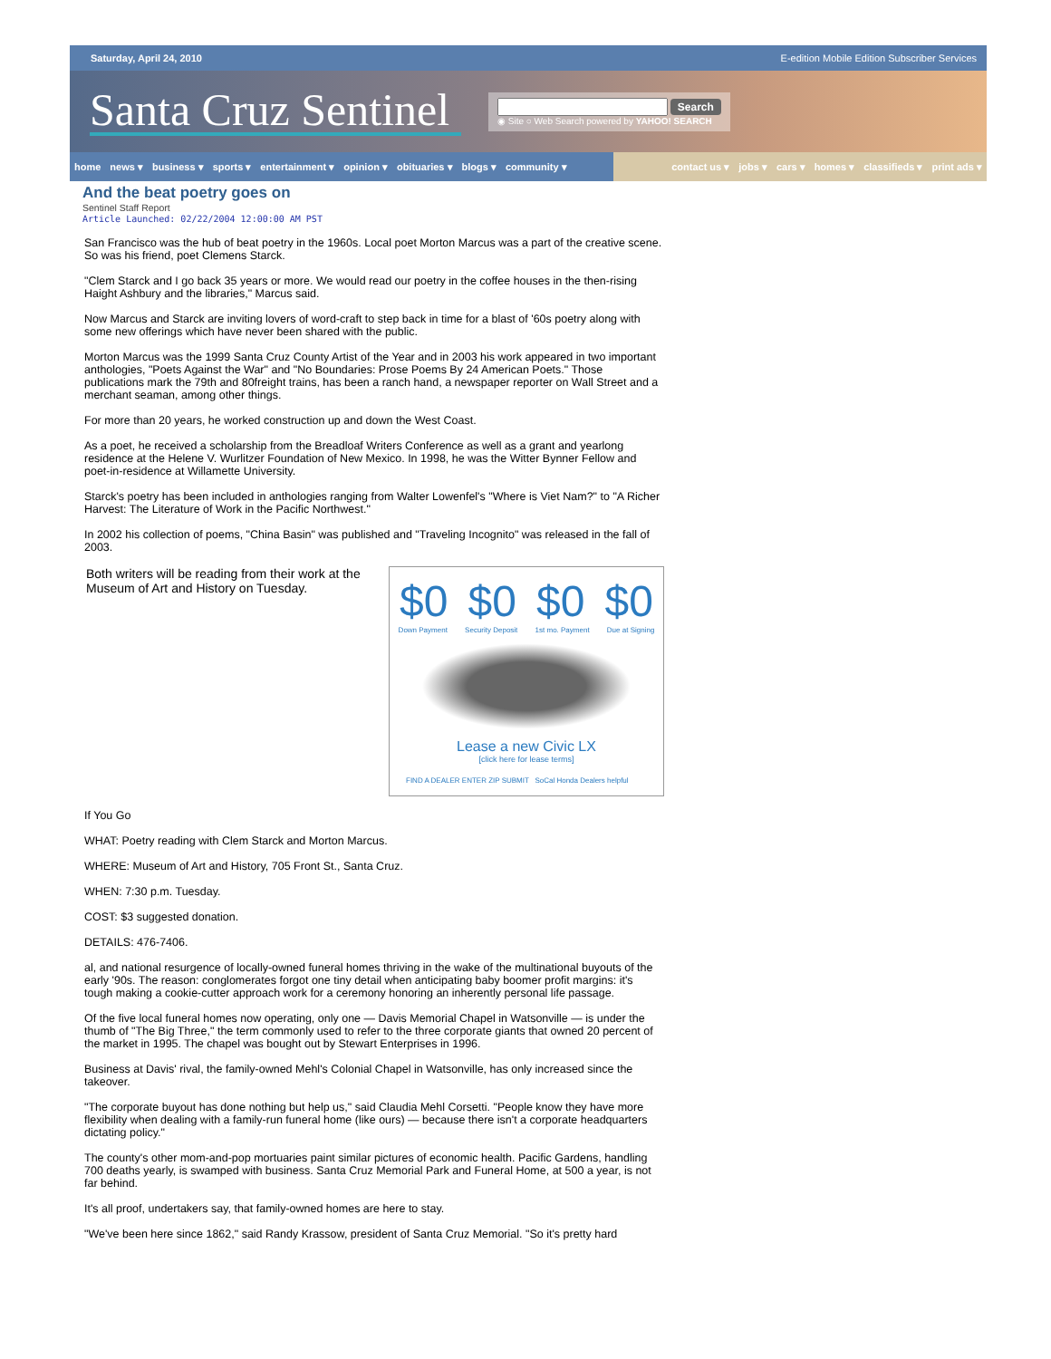Saturday, April 24, 2010 E-edition Mobile Edition Subscriber Services
Santa Cruz Sentinel
Search
◉ Site ○ Web Search powered by YAHOO! SEARCH
home news ▾ business ▾ sports ▾ entertainment ▾ opinion ▾ obituaries ▾ blogs ▾ community ▾
contact us ▾ jobs ▾ cars ▾ homes ▾ classifieds ▾ print ads ▾
And the beat poetry goes on
Sentinel Staff Report
Article Launched: 02/22/2004 12:00:00 AM PST
San Francisco was the hub of beat poetry in the 1960s. Local poet Morton Marcus was a part of the creative scene. So was his friend, poet Clemens Starck.
"Clem Starck and I go back 35 years or more. We would read our poetry in the coffee houses in the then-rising Haight Ashbury and the libraries," Marcus said.
Now Marcus and Starck are inviting lovers of word-craft to step back in time for a blast of '60s poetry along with some new offerings which have never been shared with the public.
Morton Marcus was the 1999 Santa Cruz County Artist of the Year and in 2003 his work appeared in two important anthologies, "Poets Against the War" and "No Boundaries: Prose Poems By 24 American Poets." Those publications mark the 79th and 80freight trains, has been a ranch hand, a newspaper reporter on Wall Street and a merchant seaman, among other things.
For more than 20 years, he worked construction up and down the West Coast.
As a poet, he received a scholarship from the Breadloaf Writers Conference as well as a grant and yearlong residence at the Helene V. Wurlitzer Foundation of New Mexico. In 1998, he was the Witter Bynner Fellow and poet-in-residence at Willamette University.
Starck's poetry has been included in anthologies ranging from Walter Lowenfel's "Where is Viet Nam?" to "A Richer Harvest: The Literature of Work in the Pacific Northwest."
In 2002 his collection of poems, "China Basin" was published and "Traveling Incognito" was released in the fall of 2003.
$0 $0 $0 $0
Down Payment Security Deposit 1st mo. Payment Due at Signing
Lease a new Civic LX
[click here for lease terms]
FIND A DEALER ENTER ZIP SUBMIT SoCal Honda Dealers helpful
Both writers will be reading from their work at the Museum of Art and History on Tuesday.
If You Go
WHAT: Poetry reading with Clem Starck and Morton Marcus.
WHERE: Museum of Art and History, 705 Front St., Santa Cruz.
WHEN: 7:30 p.m. Tuesday.
COST: $3 suggested donation.
DETAILS: 476-7406.
al, and national resurgence of locally-owned funeral homes thriving in the wake of the multinational buyouts of the early '90s. The reason: conglomerates forgot one tiny detail when anticipating baby boomer profit margins: it's tough making a cookie-cutter approach work for a ceremony honoring an inherently personal life passage.
Of the five local funeral homes now operating, only one — Davis Memorial Chapel in Watsonville — is under the thumb of "The Big Three," the term commonly used to refer to the three corporate giants that owned 20 percent of the market in 1995. The chapel was bought out by Stewart Enterprises in 1996.
Business at Davis' rival, the family-owned Mehl's Colonial Chapel in Watsonville, has only increased since the takeover.
"The corporate buyout has done nothing but help us," said Claudia Mehl Corsetti. "People know they have more flexibility when dealing with a family-run funeral home (like ours) — because there isn't a corporate headquarters dictating policy."
The county's other mom-and-pop mortuaries paint similar pictures of economic health. Pacific Gardens, handling 700 deaths yearly, is swamped with business. Santa Cruz Memorial Park and Funeral Home, at 500 a year, is not far behind.
It's all proof, undertakers say, that family-owned homes are here to stay.
"We've been here since 1862," said Randy Krassow, president of Santa Cruz Memorial. "So it's pretty hard